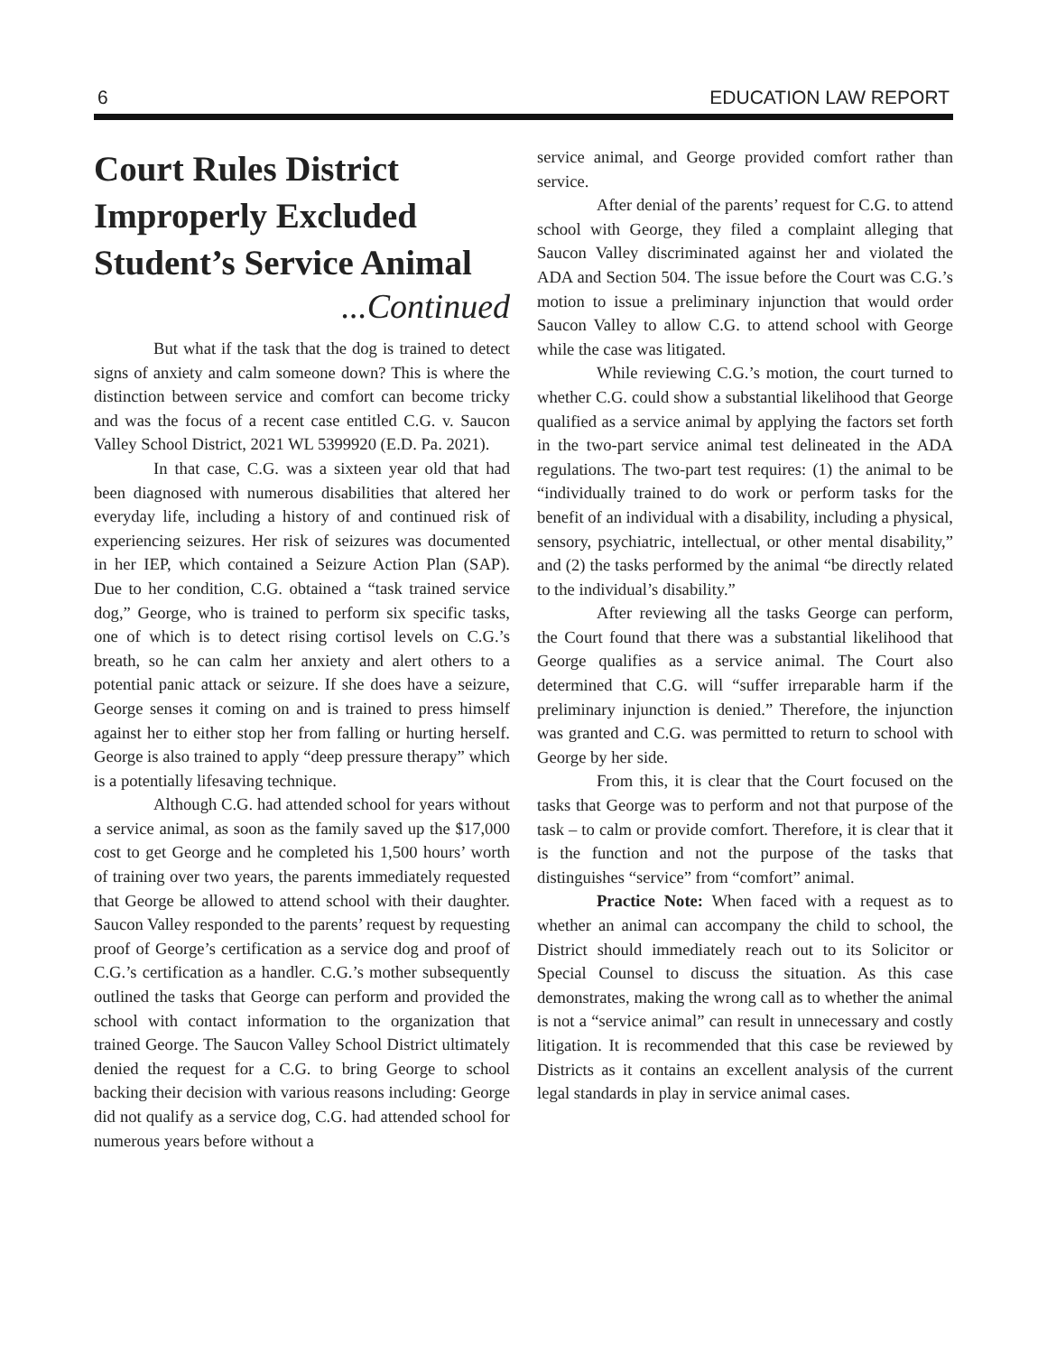6 EDUCATION LAW REPORT
Court Rules District Improperly Excluded Student’s Service Animal
...Continued
But what if the task that the dog is trained to detect signs of anxiety and calm someone down? This is where the distinction between service and comfort can become tricky and was the focus of a recent case entitled C.G. v. Saucon Valley School District, 2021 WL 5399920 (E.D. Pa. 2021).
In that case, C.G. was a sixteen year old that had been diagnosed with numerous disabilities that altered her everyday life, including a history of and continued risk of experiencing seizures. Her risk of seizures was documented in her IEP, which contained a Seizure Action Plan (SAP). Due to her condition, C.G. obtained a “task trained service dog,” George, who is trained to perform six specific tasks, one of which is to detect rising cortisol levels on C.G.’s breath, so he can calm her anxiety and alert others to a potential panic attack or seizure. If she does have a seizure, George senses it coming on and is trained to press himself against her to either stop her from falling or hurting herself. George is also trained to apply “deep pressure therapy” which is a potentially lifesaving technique.
Although C.G. had attended school for years without a service animal, as soon as the family saved up the $17,000 cost to get George and he completed his 1,500 hours’ worth of training over two years, the parents immediately requested that George be allowed to attend school with their daughter. Saucon Valley responded to the parents’ request by requesting proof of George’s certification as a service dog and proof of C.G.’s certification as a handler. C.G.’s mother subsequently outlined the tasks that George can perform and provided the school with contact information to the organization that trained George. The Saucon Valley School District ultimately denied the request for a C.G. to bring George to school backing their decision with various reasons including: George did not qualify as a service dog, C.G. had attended school for numerous years before without a
service animal, and George provided comfort rather than service.
After denial of the parents’ request for C.G. to attend school with George, they filed a complaint alleging that Saucon Valley discriminated against her and violated the ADA and Section 504. The issue before the Court was C.G.’s motion to issue a preliminary injunction that would order Saucon Valley to allow C.G. to attend school with George while the case was litigated.
While reviewing C.G.’s motion, the court turned to whether C.G. could show a substantial likelihood that George qualified as a service animal by applying the factors set forth in the two-part service animal test delineated in the ADA regulations. The two-part test requires: (1) the animal to be “individually trained to do work or perform tasks for the benefit of an individual with a disability, including a physical, sensory, psychiatric, intellectual, or other mental disability,” and (2) the tasks performed by the animal “be directly related to the individual’s disability.”
After reviewing all the tasks George can perform, the Court found that there was a substantial likelihood that George qualifies as a service animal. The Court also determined that C.G. will “suffer irreparable harm if the preliminary injunction is denied.” Therefore, the injunction was granted and C.G. was permitted to return to school with George by her side.
From this, it is clear that the Court focused on the tasks that George was to perform and not that purpose of the task – to calm or provide comfort. Therefore, it is clear that it is the function and not the purpose of the tasks that distinguishes “service” from “comfort” animal.
Practice Note: When faced with a request as to whether an animal can accompany the child to school, the District should immediately reach out to its Solicitor or Special Counsel to discuss the situation. As this case demonstrates, making the wrong call as to whether the animal is not a “service animal” can result in unnecessary and costly litigation. It is recommended that this case be reviewed by Districts as it contains an excellent analysis of the current legal standards in play in service animal cases.